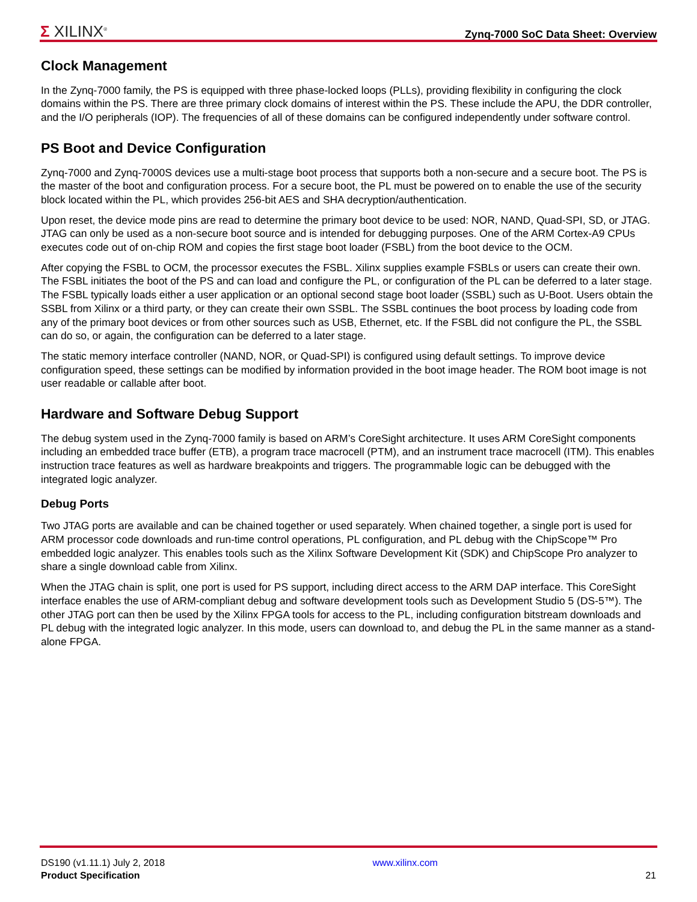Σ XILINX<sup>®</sup>
Zynq-7000 SoC Data Sheet: Overview
Clock Management
In the Zynq-7000 family, the PS is equipped with three phase-locked loops (PLLs), providing flexibility in configuring the clock domains within the PS. There are three primary clock domains of interest within the PS. These include the APU, the DDR controller, and the I/O peripherals (IOP). The frequencies of all of these domains can be configured independently under software control.
PS Boot and Device Configuration
Zynq-7000 and Zynq-7000S devices use a multi-stage boot process that supports both a non-secure and a secure boot. The PS is the master of the boot and configuration process. For a secure boot, the PL must be powered on to enable the use of the security block located within the PL, which provides 256-bit AES and SHA decryption/authentication.
Upon reset, the device mode pins are read to determine the primary boot device to be used: NOR, NAND, Quad-SPI, SD, or JTAG. JTAG can only be used as a non-secure boot source and is intended for debugging purposes. One of the ARM Cortex-A9 CPUs executes code out of on-chip ROM and copies the first stage boot loader (FSBL) from the boot device to the OCM.
After copying the FSBL to OCM, the processor executes the FSBL. Xilinx supplies example FSBLs or users can create their own. The FSBL initiates the boot of the PS and can load and configure the PL, or configuration of the PL can be deferred to a later stage. The FSBL typically loads either a user application or an optional second stage boot loader (SSBL) such as U-Boot. Users obtain the SSBL from Xilinx or a third party, or they can create their own SSBL. The SSBL continues the boot process by loading code from any of the primary boot devices or from other sources such as USB, Ethernet, etc. If the FSBL did not configure the PL, the SSBL can do so, or again, the configuration can be deferred to a later stage.
The static memory interface controller (NAND, NOR, or Quad-SPI) is configured using default settings. To improve device configuration speed, these settings can be modified by information provided in the boot image header. The ROM boot image is not user readable or callable after boot.
Hardware and Software Debug Support
The debug system used in the Zynq-7000 family is based on ARM’s CoreSight architecture. It uses ARM CoreSight components including an embedded trace buffer (ETB), a program trace macrocell (PTM), and an instrument trace macrocell (ITM). This enables instruction trace features as well as hardware breakpoints and triggers. The programmable logic can be debugged with the integrated logic analyzer.
Debug Ports
Two JTAG ports are available and can be chained together or used separately. When chained together, a single port is used for ARM processor code downloads and run-time control operations, PL configuration, and PL debug with the ChipScope™ Pro embedded logic analyzer. This enables tools such as the Xilinx Software Development Kit (SDK) and ChipScope Pro analyzer to share a single download cable from Xilinx.
When the JTAG chain is split, one port is used for PS support, including direct access to the ARM DAP interface. This CoreSight interface enables the use of ARM-compliant debug and software development tools such as Development Studio 5 (DS-5™). The other JTAG port can then be used by the Xilinx FPGA tools for access to the PL, including configuration bitstream downloads and PL debug with the integrated logic analyzer. In this mode, users can download to, and debug the PL in the same manner as a stand-alone FPGA.
DS190 (v1.11.1) July 2, 2018
Product Specification
www.xilinx.com
21